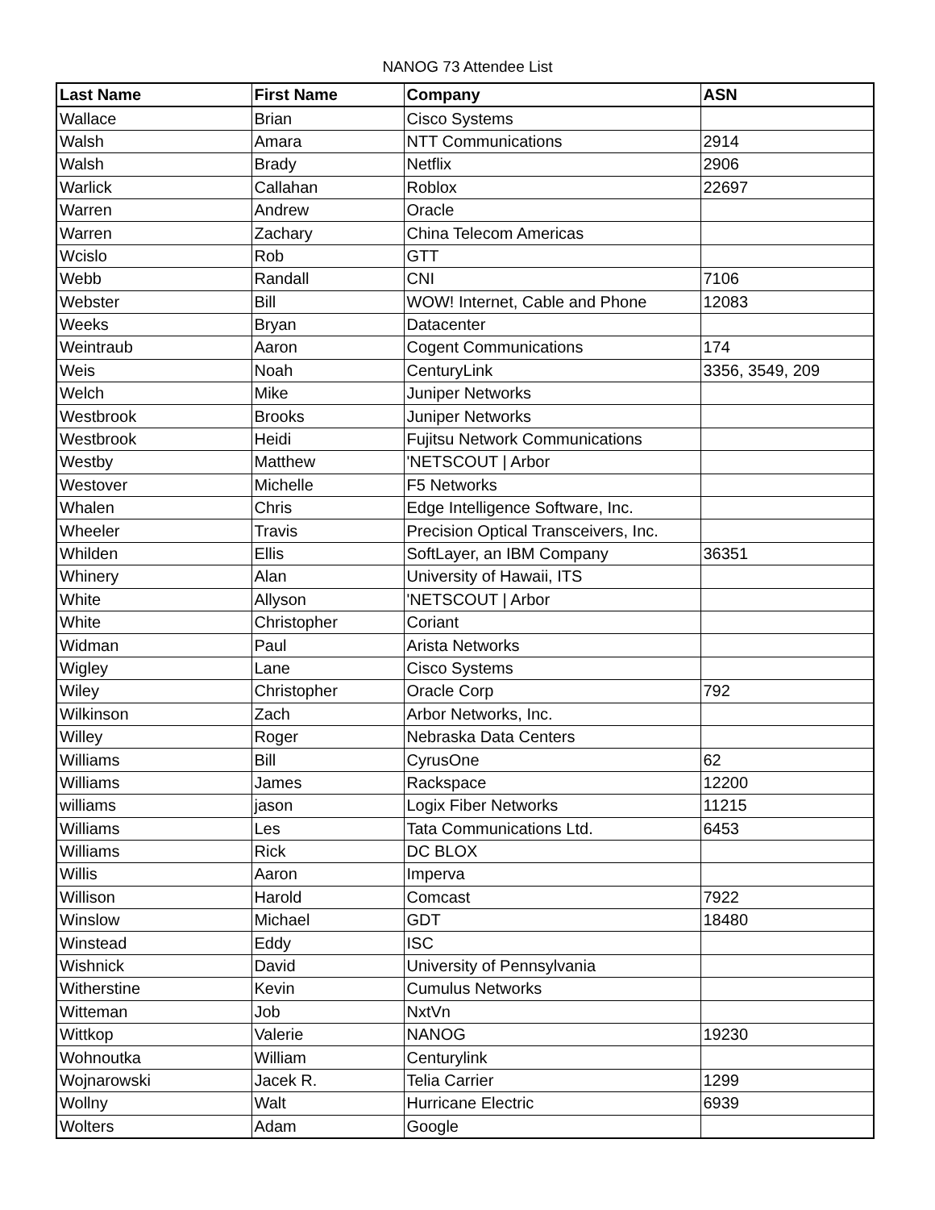NANOG 73 Attendee List
| Last Name | First Name | Company | ASN |
| --- | --- | --- | --- |
| Wallace | Brian | Cisco Systems | |
| Walsh | Amara | NTT Communications | 2914 |
| Walsh | Brady | Netflix | 2906 |
| Warlick | Callahan | Roblox | 22697 |
| Warren | Andrew | Oracle | |
| Warren | Zachary | China Telecom Americas | |
| Wcislo | Rob | GTT | |
| Webb | Randall | CNI | 7106 |
| Webster | Bill | WOW! Internet, Cable and Phone | 12083 |
| Weeks | Bryan | Datacenter | |
| Weintraub | Aaron | Cogent Communications | 174 |
| Weis | Noah | CenturyLink | 3356, 3549, 209 |
| Welch | Mike | Juniper Networks | |
| Westbrook | Brooks | Juniper Networks | |
| Westbrook | Heidi | Fujitsu Network Communications | |
| Westby | Matthew | 'NETSCOUT / Arbor | |
| Westover | Michelle | F5 Networks | |
| Whalen | Chris | Edge Intelligence Software, Inc. | |
| Wheeler | Travis | Precision Optical Transceivers, Inc. | |
| Whilden | Ellis | SoftLayer, an IBM Company | 36351 |
| Whinery | Alan | University of Hawaii, ITS | |
| White | Allyson | 'NETSCOUT / Arbor | |
| White | Christopher | Coriant | |
| Widman | Paul | Arista Networks | |
| Wigley | Lane | Cisco Systems | |
| Wiley | Christopher | Oracle Corp | 792 |
| Wilkinson | Zach | Arbor Networks, Inc. | |
| Willey | Roger | Nebraska Data Centers | |
| Williams | Bill | CyrusOne | 62 |
| Williams | James | Rackspace | 12200 |
| williams | jason | Logix Fiber Networks | 11215 |
| Williams | Les | Tata Communications Ltd. | 6453 |
| Williams | Rick | DC BLOX | |
| Willis | Aaron | Imperva | |
| Willison | Harold | Comcast | 7922 |
| Winslow | Michael | GDT | 18480 |
| Winstead | Eddy | ISC | |
| Wishnick | David | University of Pennsylvania | |
| Witherstine | Kevin | Cumulus Networks | |
| Witteman | Job | NxtVn | |
| Wittkop | Valerie | NANOG | 19230 |
| Wohnoutka | William | Centurylink | |
| Wojnarowski | Jacek R. | Telia Carrier | 1299 |
| Wollny | Walt | Hurricane Electric | 6939 |
| Wolters | Adam | Google | |